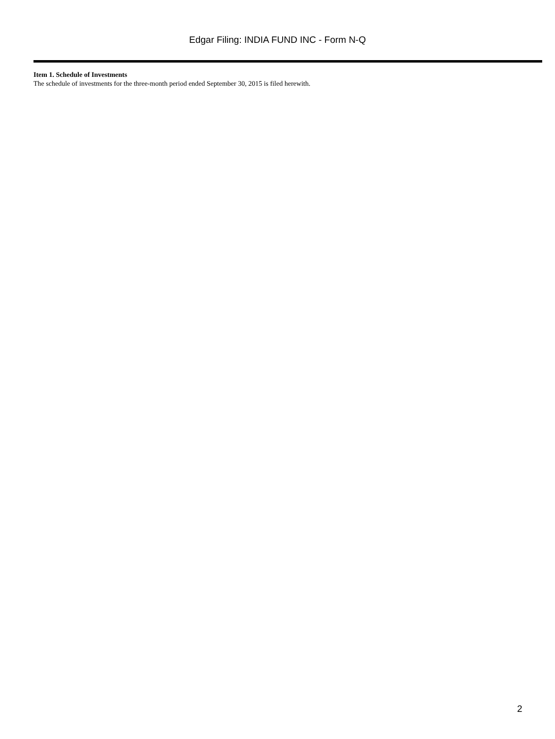Edgar Filing: INDIA FUND INC - Form N-Q
Item 1. Schedule of Investments
The schedule of investments for the three-month period ended September 30, 2015 is filed herewith.
2